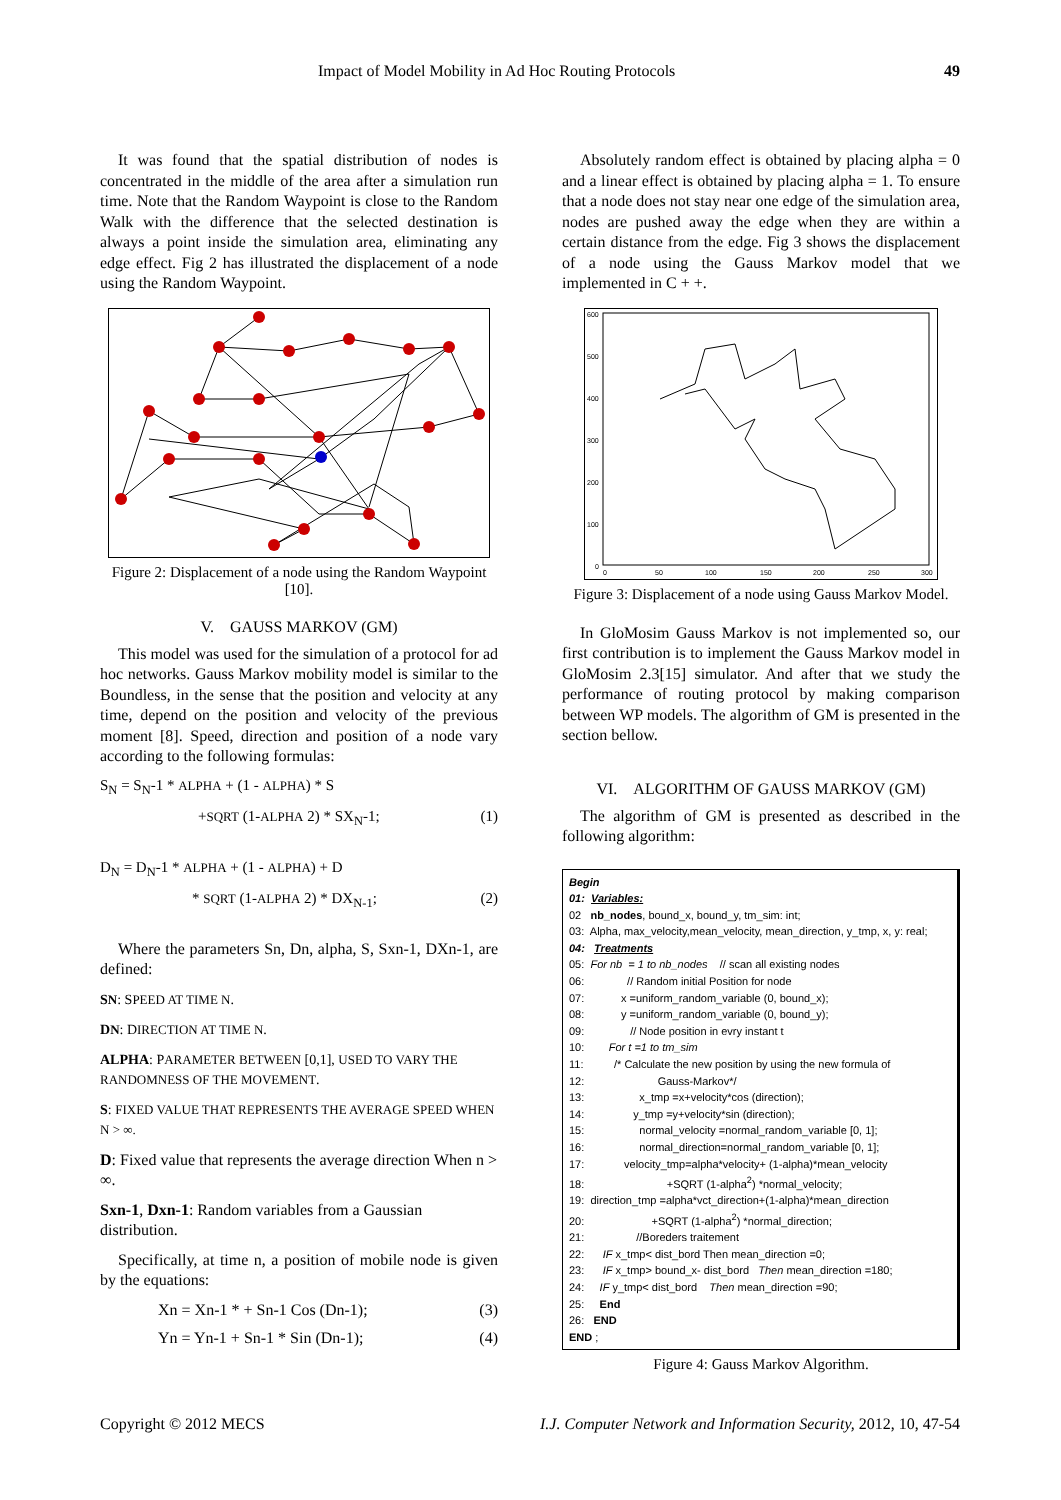Impact of Model Mobility in Ad Hoc Routing Protocols 49
It was found that the spatial distribution of nodes is concentrated in the middle of the area after a simulation run time. Note that the Random Waypoint is close to the Random Walk with the difference that the selected destination is always a point inside the simulation area, eliminating any edge effect. Fig 2 has illustrated the displacement of a node using the Random Waypoint.
Figure 2: Displacement of a node using the Random Waypoint [10].
V. GAUSS MARKOV (GM)
This model was used for the simulation of a protocol for ad hoc networks. Gauss Markov mobility model is similar to the Boundless, in the sense that the position and velocity at any time, depend on the position and velocity of the previous moment [8]. Speed, direction and position of a node vary according to the following formulas:
S<sub>N</sub> = S<sub>N</sub>-1 * ALPHA + (1 - ALPHA) * S
+SQRT (1-ALPHA 2) * SX<sub>N</sub>-1; (1)
D<sub>N</sub> = D<sub>N</sub>-1 * ALPHA + (1 - ALPHA) + D
* SQRT (1-ALPHA 2) * DX<sub>N-1</sub>; (2)
Where the parameters Sn, Dn, alpha, S, Sxn-1, DXn-1, are defined:
SN: SPEED AT TIME N.
DN: DIRECTION AT TIME N.
ALPHA: PARAMETER BETWEEN [0,1], USED TO VARY THE RANDOMNESS OF THE MOVEMENT.
S: FIXED VALUE THAT REPRESENTS THE AVERAGE SPEED WHEN N > ∞.
D: Fixed value that represents the average direction When n > ∞.
Sxn-1, Dxn-1: Random variables from a Gaussian distribution.
Specifically, at time n, a position of mobile node is given by the equations:
Xn = Xn-1 * + Sn-1 Cos (Dn-1); (3)
Yn = Yn-1 + Sn-1 * Sin (Dn-1); (4)
Absolutely random effect is obtained by placing alpha = 0 and a linear effect is obtained by placing alpha = 1. To ensure that a node does not stay near one edge of the simulation area, nodes are pushed away the edge when they are within a certain distance from the edge. Fig 3 shows the displacement of a node using the Gauss Markov model that we implemented in C + +.
600
500
400
300
200
100
0
0
50
100
150
200
250
300
Figure 3: Displacement of a node using Gauss Markov Model.
In GloMosim Gauss Markov is not implemented so, our first contribution is to implement the Gauss Markov model in GloMosim 2.3[15] simulator. And after that we study the performance of routing protocol by making comparison between WP models. The algorithm of GM is presented in the section bellow.
VI. ALGORITHM OF GAUSS MARKOV (GM)
The algorithm of GM is presented as described in the following algorithm:
Begin
01: Variables:
02 nb_nodes, bound_x, bound_y, tm_sim: int;
03: Alpha, max_velocity,mean_velocity, mean_direction, y_tmp, x, y: real;
04: Treatments
05: For nb = 1 to nb_nodes // scan all existing nodes
06: // Random initial Position for node
07: x =uniform_random_variable (0, bound_x);
08: y =uniform_random_variable (0, bound_y);
09: // Node position in evry instant t
10: For t =1 to tm_sim
11: /* Calculate the new position by using the new formula of
12: Gauss-Markov*/
13: x_tmp =x+velocity*cos (direction);
14: y_tmp =y+velocity*sin (direction);
15: normal_velocity =normal_random_variable [0, 1];
16: normal_direction=normal_random_variable [0, 1];
17: velocity_tmp=alpha*velocity+ (1-alpha)*mean_velocity
18: +SQRT (1-alpha<sup>2</sup>) *normal_velocity;
19: direction_tmp =alpha*vct_direction+(1-alpha)*mean_direction
20: +SQRT (1-alpha<sup>2</sup>) *normal_direction;
21: //Boreders traitement
22: IF x_tmp< dist_bord Then mean_direction =0;
23: IF x_tmp> bound_x- dist_bord Then mean_direction =180;
24: IF y_tmp< dist_bord Then mean_direction =90;
25: End
26: END
END ;
Figure 4: Gauss Markov Algorithm.
Copyright © 2012 MECS I.J. Computer Network and Information Security, 2012, 10, 47-54